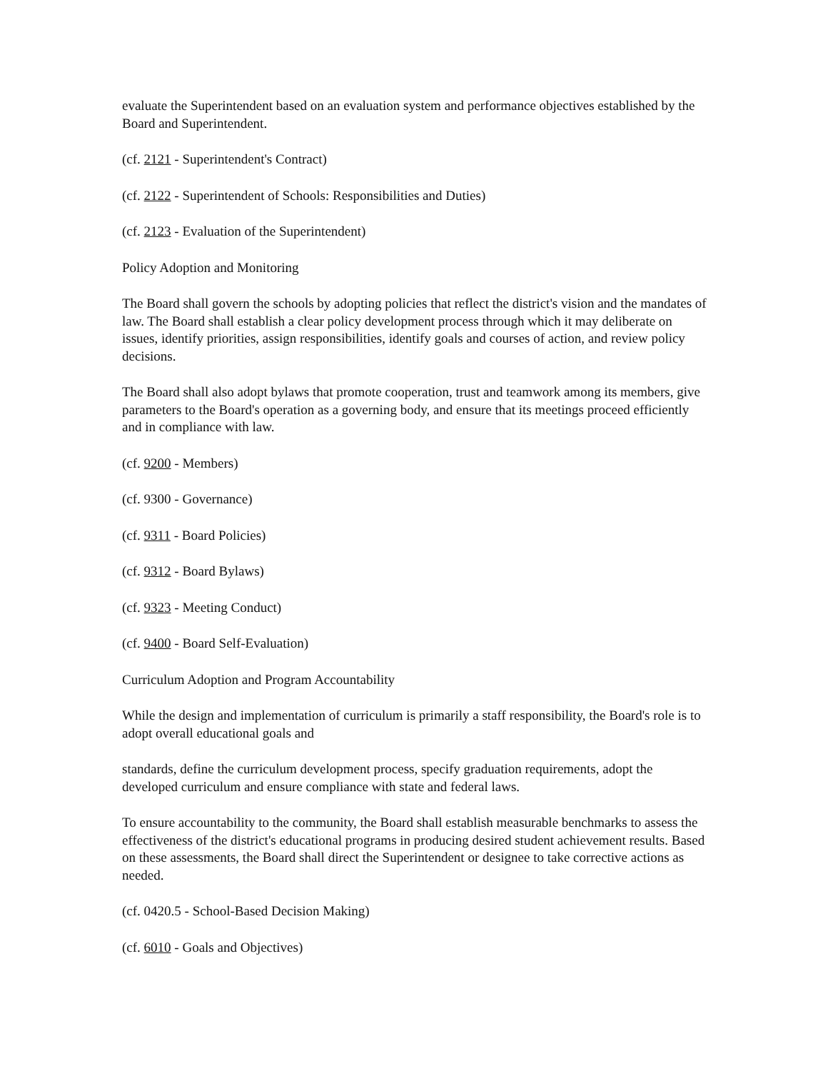evaluate the Superintendent based on an evaluation system and performance objectives established by the Board and Superintendent.
(cf. 2121 - Superintendent's Contract)
(cf. 2122 - Superintendent of Schools: Responsibilities and Duties)
(cf. 2123 - Evaluation of the Superintendent)
Policy Adoption and Monitoring
The Board shall govern the schools by adopting policies that reflect the district's vision and the mandates of law. The Board shall establish a clear policy development process through which it may deliberate on issues, identify priorities, assign responsibilities, identify goals and courses of action, and review policy decisions.
The Board shall also adopt bylaws that promote cooperation, trust and teamwork among its members, give parameters to the Board's operation as a governing body, and ensure that its meetings proceed efficiently and in compliance with law.
(cf. 9200 - Members)
(cf. 9300 - Governance)
(cf. 9311 - Board Policies)
(cf. 9312 - Board Bylaws)
(cf. 9323 - Meeting Conduct)
(cf. 9400 - Board Self-Evaluation)
Curriculum Adoption and Program Accountability
While the design and implementation of curriculum is primarily a staff responsibility, the Board's role is to adopt overall educational goals and
standards, define the curriculum development process, specify graduation requirements, adopt the developed curriculum and ensure compliance with state and federal laws.
To ensure accountability to the community, the Board shall establish measurable benchmarks to assess the effectiveness of the district's educational programs in producing desired student achievement results. Based on these assessments, the Board shall direct the Superintendent or designee to take corrective actions as needed.
(cf. 0420.5 - School-Based Decision Making)
(cf. 6010 - Goals and Objectives)